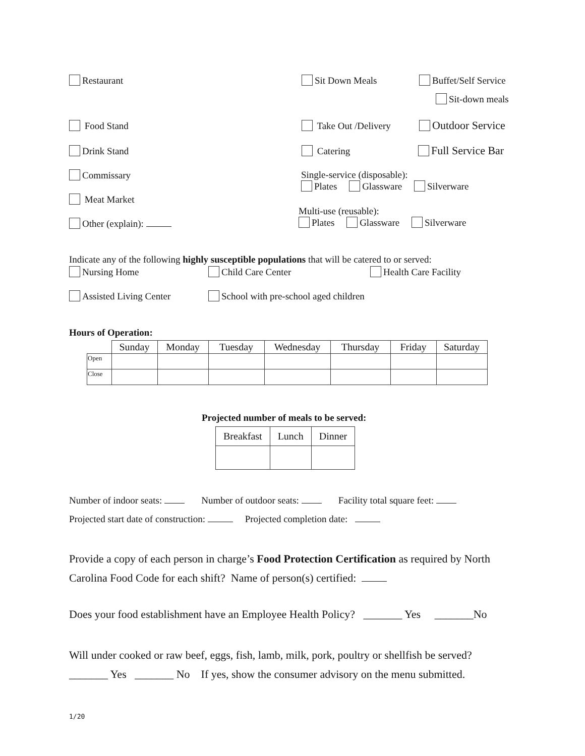Restaurant Sit Down Meals Buffet/Self Service
Sit-down meals
Food Stand Take Out /Delivery Outdoor Service
Drink Stand Catering Full Service Bar
Commissary
Single-service (disposable):
Plates Glassware Silverware
Meat Market
Multi-use (reusable):
Plates Glassware Silverware
Other (explain):
Indicate any of the following highly susceptible populations that will be catered to or served:
Nursing Home Child Care Center Health Care Facility
Assisted Living Center
School with pre-school aged children
Hours of Operation:
| | Sunday | Monday | Tuesday | Wednesday | Thursday | Friday | Saturday |
| --- | --- | --- | --- | --- | --- | --- | --- |
| Open | | | | | | | |
| Close | | | | | | | |
Projected number of meals to be served:
| Breakfast | Lunch | Dinner |
Number of indoor seats: Number of outdoor seats: Facility total square feet:
Projected start date of construction: Projected completion date:
Provide a copy of each person in charge’s Food Protection Certification as required by North Carolina Food Code for each shift? Name of person(s) certified:
Does your food establishment have an Employee Health Policy? _______ Yes _______No
Will under cooked or raw beef, eggs, fish, lamb, milk, pork, poultry or shellfish be served?
_______ Yes _______ No If yes, show the consumer advisory on the menu submitted.
1/20